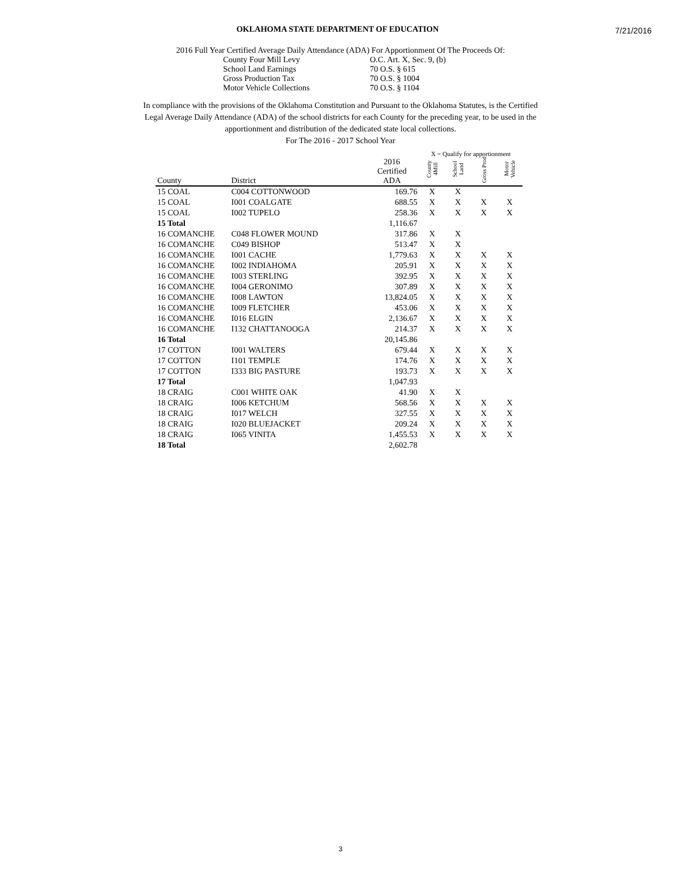7/21/2016
OKLAHOMA STATE DEPARTMENT OF EDUCATION
2016 Full Year Certified Average Daily Attendance (ADA) For Apportionment Of The Proceeds Of:
County Four Mill Levy O.C. Art. X, Sec. 9, (b)
School Land Earnings 70 O.S. § 615
Gross Production Tax 70 O.S. § 1004
Motor Vehicle Collections 70 O.S. § 1104
In compliance with the provisions of the Oklahoma Constitution and Pursuant to the Oklahoma Statutes, is the Certified Legal Average Daily Attendance (ADA) of the school districts for each County for the preceding year, to be used in the apportionment and distribution of the dedicated state local collections.
For The 2016 - 2017 School Year
| | | | X = Qualify for apportionment | | | |
| --- | --- | --- | --- | --- | --- | --- |
| County | District | 2016 Certified ADA | County 4Mill | School Land | Gross Prod | Motor Vehicle |
| 15 COAL | C004 COTTONWOOD | 169.76 | X | X | | |
| 15 COAL | I001 COALGATE | 688.55 | X | X | X | X |
| 15 COAL | I002 TUPELO | 258.36 | X | X | X | X |
| 15 Total | | 1,116.67 | | | | |
| 16 COMANCHE | C048 FLOWER MOUND | 317.86 | X | X | | |
| 16 COMANCHE | C049 BISHOP | 513.47 | X | X | | |
| 16 COMANCHE | I001 CACHE | 1,779.63 | X | X | X | X |
| 16 COMANCHE | I002 INDIAHOMA | 205.91 | X | X | X | X |
| 16 COMANCHE | I003 STERLING | 392.95 | X | X | X | X |
| 16 COMANCHE | I004 GERONIMO | 307.89 | X | X | X | X |
| 16 COMANCHE | I008 LAWTON | 13,824.05 | X | X | X | X |
| 16 COMANCHE | I009 FLETCHER | 453.06 | X | X | X | X |
| 16 COMANCHE | I016 ELGIN | 2,136.67 | X | X | X | X |
| 16 COMANCHE | I132 CHATTANOOGA | 214.37 | X | X | X | X |
| 16 Total | | 20,145.86 | | | | |
| 17 COTTON | I001 WALTERS | 679.44 | X | X | X | X |
| 17 COTTON | I101 TEMPLE | 174.76 | X | X | X | X |
| 17 COTTON | I333 BIG PASTURE | 193.73 | X | X | X | X |
| 17 Total | | 1,047.93 | | | | |
| 18 CRAIG | C001 WHITE OAK | 41.90 | X | X | | |
| 18 CRAIG | I006 KETCHUM | 568.56 | X | X | X | X |
| 18 CRAIG | I017 WELCH | 327.55 | X | X | X | X |
| 18 CRAIG | I020 BLUEJACKET | 209.24 | X | X | X | X |
| 18 CRAIG | I065 VINITA | 1,455.53 | X | X | X | X |
| 18 Total | | 2,602.78 | | | | |
3